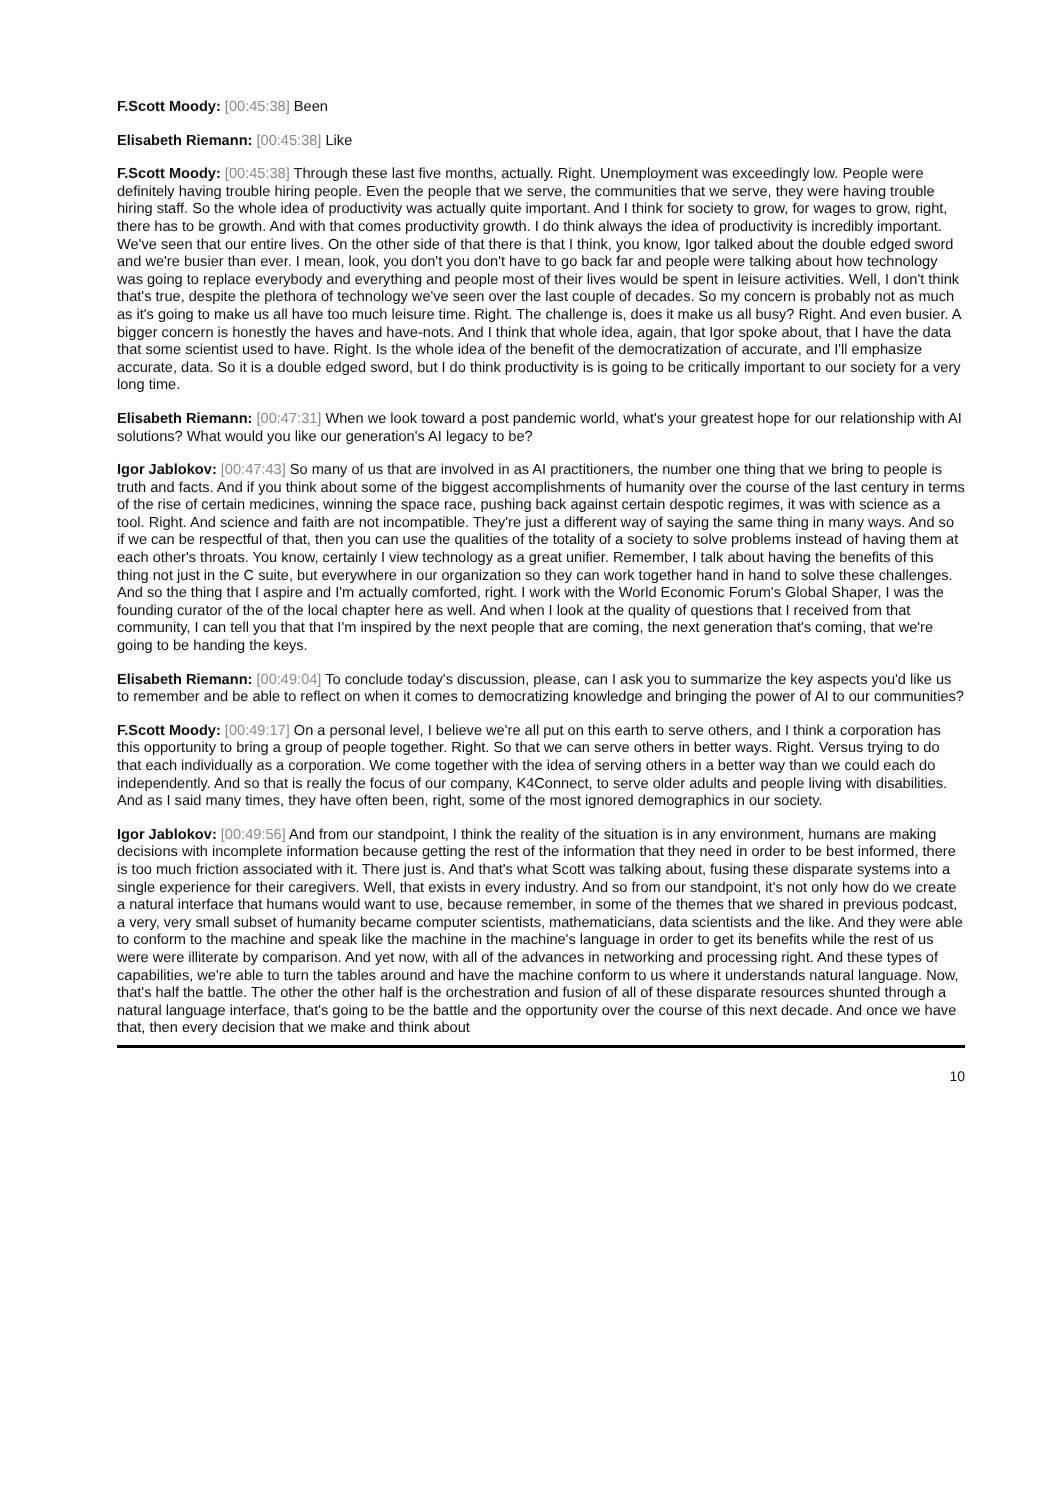F.Scott Moody: [00:45:38] Been
Elisabeth Riemann: [00:45:38] Like
F.Scott Moody: [00:45:38] Through these last five months, actually. Right. Unemployment was exceedingly low. People were definitely having trouble hiring people. Even the people that we serve, the communities that we serve, they were having trouble hiring staff. So the whole idea of productivity was actually quite important. And I think for society to grow, for wages to grow, right, there has to be growth. And with that comes productivity growth. I do think always the idea of productivity is incredibly important. We've seen that our entire lives. On the other side of that there is that I think, you know, Igor talked about the double edged sword and we're busier than ever. I mean, look, you don't you don't have to go back far and people were talking about how technology was going to replace everybody and everything and people most of their lives would be spent in leisure activities. Well, I don't think that's true, despite the plethora of technology we've seen over the last couple of decades. So my concern is probably not as much as it's going to make us all have too much leisure time. Right. The challenge is, does it make us all busy? Right. And even busier. A bigger concern is honestly the haves and have-nots. And I think that whole idea, again, that Igor spoke about, that I have the data that some scientist used to have. Right. Is the whole idea of the benefit of the democratization of accurate, and I'll emphasize accurate, data. So it is a double edged sword, but I do think productivity is is going to be critically important to our society for a very long time.
Elisabeth Riemann: [00:47:31] When we look toward a post pandemic world, what's your greatest hope for our relationship with AI solutions? What would you like our generation's AI legacy to be?
Igor Jablokov: [00:47:43] So many of us that are involved in as AI practitioners, the number one thing that we bring to people is truth and facts. And if you think about some of the biggest accomplishments of humanity over the course of the last century in terms of the rise of certain medicines, winning the space race, pushing back against certain despotic regimes, it was with science as a tool. Right. And science and faith are not incompatible. They're just a different way of saying the same thing in many ways. And so if we can be respectful of that, then you can use the qualities of the totality of a society to solve problems instead of having them at each other's throats. You know, certainly I view technology as a great unifier. Remember, I talk about having the benefits of this thing not just in the C suite, but everywhere in our organization so they can work together hand in hand to solve these challenges. And so the thing that I aspire and I'm actually comforted, right. I work with the World Economic Forum's Global Shaper, I was the founding curator of the of the local chapter here as well. And when I look at the quality of questions that I received from that community, I can tell you that that I'm inspired by the next people that are coming, the next generation that's coming, that we're going to be handing the keys.
Elisabeth Riemann: [00:49:04] To conclude today's discussion, please, can I ask you to summarize the key aspects you'd like us to remember and be able to reflect on when it comes to democratizing knowledge and bringing the power of AI to our communities?
F.Scott Moody: [00:49:17] On a personal level, I believe we're all put on this earth to serve others, and I think a corporation has this opportunity to bring a group of people together. Right. So that we can serve others in better ways. Right. Versus trying to do that each individually as a corporation. We come together with the idea of serving others in a better way than we could each do independently. And so that is really the focus of our company, K4Connect, to serve older adults and people living with disabilities. And as I said many times, they have often been, right, some of the most ignored demographics in our society.
Igor Jablokov: [00:49:56] And from our standpoint, I think the reality of the situation is in any environment, humans are making decisions with incomplete information because getting the rest of the information that they need in order to be best informed, there is too much friction associated with it. There just is. And that's what Scott was talking about, fusing these disparate systems into a single experience for their caregivers. Well, that exists in every industry. And so from our standpoint, it's not only how do we create a natural interface that humans would want to use, because remember, in some of the themes that we shared in previous podcast, a very, very small subset of humanity became computer scientists, mathematicians, data scientists and the like. And they were able to conform to the machine and speak like the machine in the machine's language in order to get its benefits while the rest of us were were illiterate by comparison. And yet now, with all of the advances in networking and processing right. And these types of capabilities, we're able to turn the tables around and have the machine conform to us where it understands natural language. Now, that's half the battle. The other the other half is the orchestration and fusion of all of these disparate resources shunted through a natural language interface, that's going to be the battle and the opportunity over the course of this next decade. And once we have that, then every decision that we make and think about
10